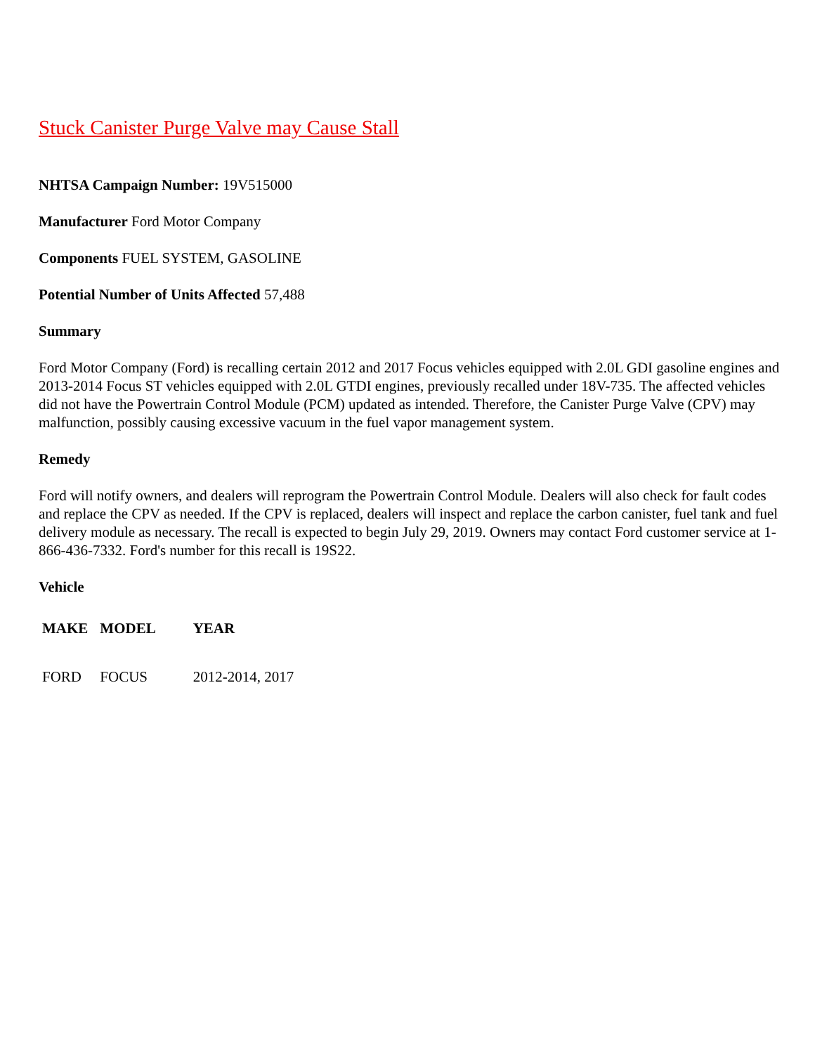Stuck Canister Purge Valve may Cause Stall
NHTSA Campaign Number: 19V515000
Manufacturer Ford Motor Company
Components FUEL SYSTEM, GASOLINE
Potential Number of Units Affected 57,488
Summary
Ford Motor Company (Ford) is recalling certain 2012 and 2017 Focus vehicles equipped with 2.0L GDI gasoline engines and 2013-2014 Focus ST vehicles equipped with 2.0L GTDI engines, previously recalled under 18V-735. The affected vehicles did not have the Powertrain Control Module (PCM) updated as intended. Therefore, the Canister Purge Valve (CPV) may malfunction, possibly causing excessive vacuum in the fuel vapor management system.
Remedy
Ford will notify owners, and dealers will reprogram the Powertrain Control Module. Dealers will also check for fault codes and replace the CPV as needed. If the CPV is replaced, dealers will inspect and replace the carbon canister, fuel tank and fuel delivery module as necessary. The recall is expected to begin July 29, 2019. Owners may contact Ford customer service at 1-866-436-7332. Ford's number for this recall is 19S22.
Vehicle
| MAKE | MODEL | YEAR |
| --- | --- | --- |
| FORD | FOCUS | 2012-2014, 2017 |